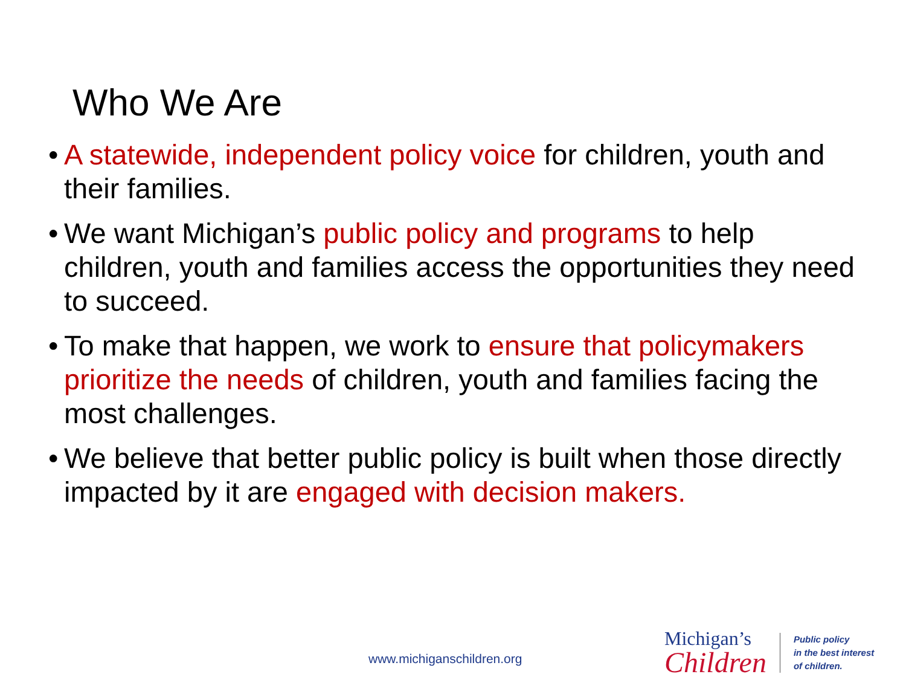Who We Are
• A statewide, independent policy voice for children, youth and their families.
• We want Michigan’s public policy and programs to help children, youth and families access the opportunities they need to succeed.
• To make that happen, we work to ensure that policymakers prioritize the needs of children, youth and families facing the most challenges.
• We believe that better public policy is built when those directly impacted by it are engaged with decision makers.
www.michiganschildren.org
Michigan’s
Children
Public policy
in the best interest
of children.